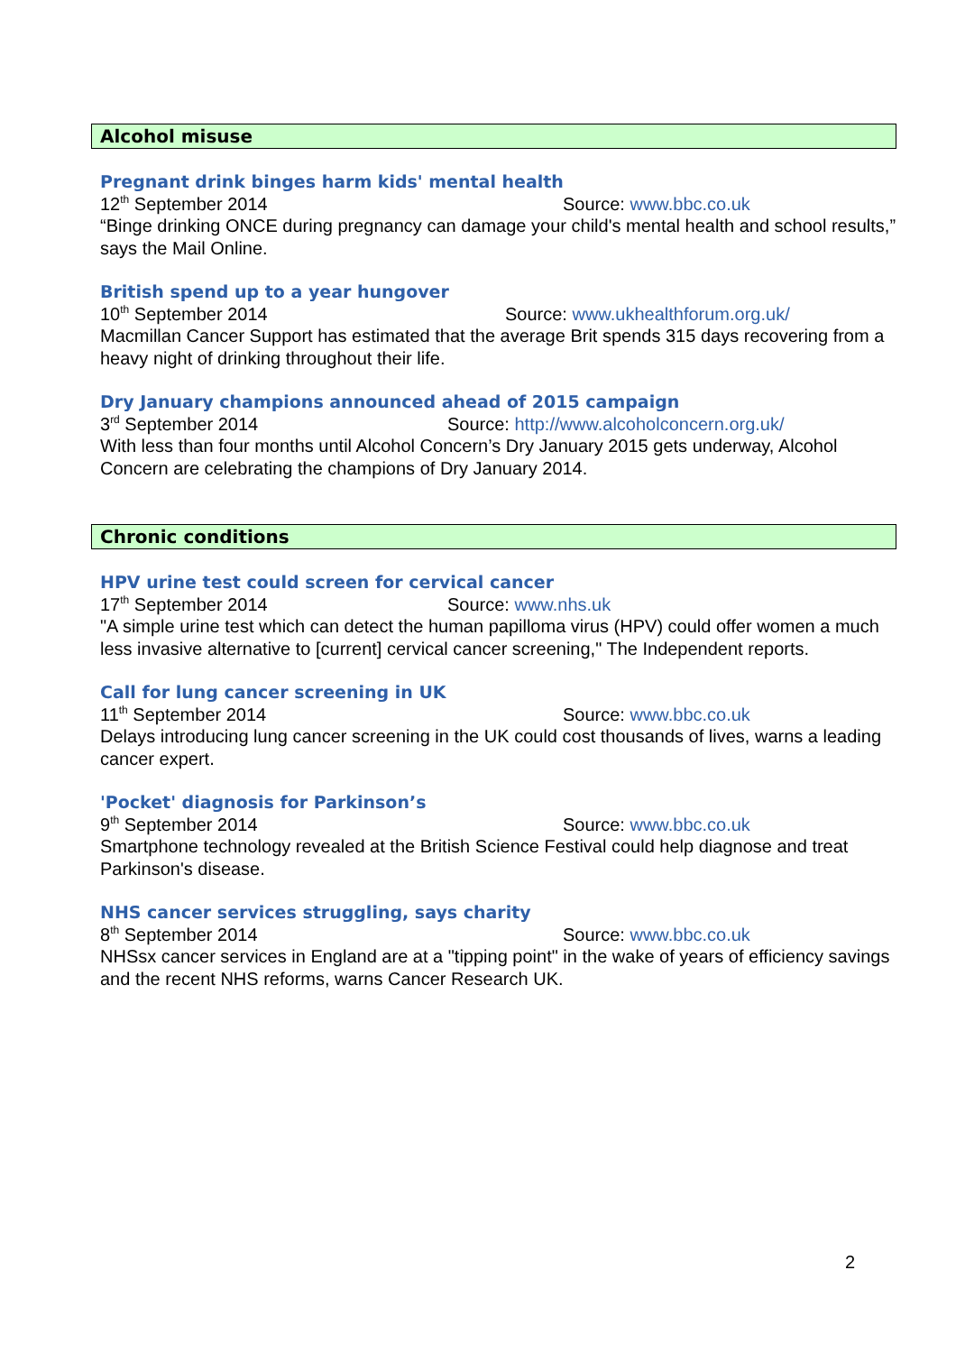Alcohol misuse
Pregnant drink binges harm kids' mental health
12<sup>th</sup> September 2014 Source: www.bbc.co.uk
“Binge drinking ONCE during pregnancy can damage your child's mental health and school results,” says the Mail Online.
British spend up to a year hungover
10<sup>th</sup> September 2014 Source: www.ukhealthforum.org.uk/
Macmillan Cancer Support has estimated that the average Brit spends 315 days recovering from a heavy night of drinking throughout their life.
Dry January champions announced ahead of 2015 campaign
3<sup>rd</sup> September 2014 Source: http://www.alcoholconcern.org.uk/
With less than four months until Alcohol Concern’s Dry January 2015 gets underway, Alcohol Concern are celebrating the champions of Dry January 2014.
Chronic conditions
HPV urine test could screen for cervical cancer
17<sup>th</sup> September 2014 Source: www.nhs.uk
"A simple urine test which can detect the human papilloma virus (HPV) could offer women a much less invasive alternative to [current] cervical cancer screening," The Independent reports.
Call for lung cancer screening in UK
11<sup>th</sup> September 2014 Source: www.bbc.co.uk
Delays introducing lung cancer screening in the UK could cost thousands of lives, warns a leading cancer expert.
'Pocket' diagnosis for Parkinson’s
9<sup>th</sup> September 2014 Source: www.bbc.co.uk
Smartphone technology revealed at the British Science Festival could help diagnose and treat Parkinson's disease.
NHS cancer services struggling, says charity
8<sup>th</sup> September 2014 Source: www.bbc.co.uk
NHSsx cancer services in England are at a "tipping point" in the wake of years of efficiency savings and the recent NHS reforms, warns Cancer Research UK.
2